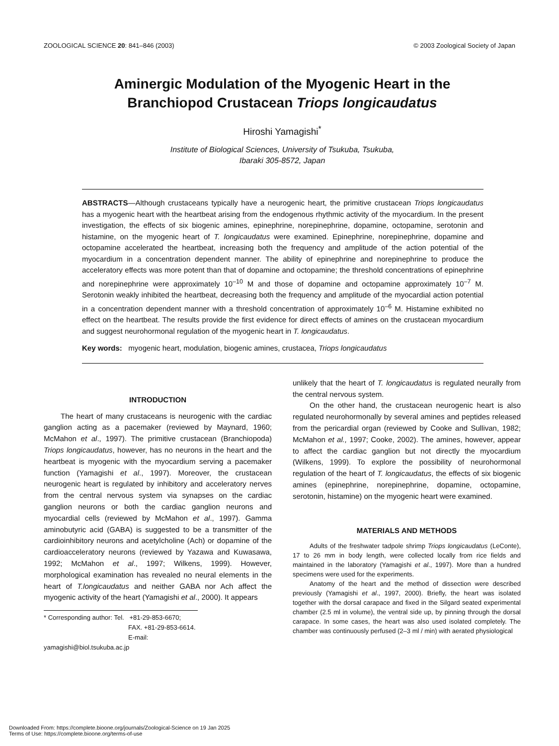ZOOLOGICAL SCIENCE 20: 841–846 (2003) © 2003 Zoological Society of Japan
Aminergic Modulation of the Myogenic Heart in the
Branchiopod Crustacean Triops longicaudatus
Hiroshi Yamagishi<sup>*</sup>
Institute of Biological Sciences, University of Tsukuba, Tsukuba,
Ibaraki 305-8572, Japan
ABSTRACTS—Although crustaceans typically have a neurogenic heart, the primitive crustacean Triops longicaudatus has a myogenic heart with the heartbeat arising from the endogenous rhythmic activity of the myocardium. In the present investigation, the effects of six biogenic amines, epinephrine, norepinephrine, dopamine, octopamine, serotonin and histamine, on the myogenic heart of T. longicaudatus were examined. Epinephrine, norepinephrine, dopamine and octopamine accelerated the heartbeat, increasing both the frequency and amplitude of the action potential of the myocardium in a concentration dependent manner. The ability of epinephrine and norepinephrine to produce the acceleratory effects was more potent than that of dopamine and octopamine; the threshold concentrations of epinephrine and norepinephrine were approximately 10<sup>–10</sup> M and those of dopamine and octopamine approximately 10<sup>–7</sup> M. Serotonin weakly inhibited the heartbeat, decreasing both the frequency and amplitude of the myocardial action potential in a concentration dependent manner with a threshold concentration of approximately 10<sup>–6</sup> M. Histamine exhibited no effect on the heartbeat. The results provide the first evidence for direct effects of amines on the crustacean myocardium and suggest neurohormonal regulation of the myogenic heart in T. longicaudatus.
Key words: myogenic heart, modulation, biogenic amines, crustacea, Triops longicaudatus
INTRODUCTION
The heart of many crustaceans is neurogenic with the cardiac ganglion acting as a pacemaker (reviewed by Maynard, 1960; McMahon et al., 1997). The primitive crustacean (Branchiopoda) Triops longicaudatus, however, has no neurons in the heart and the heartbeat is myogenic with the myocardium serving a pacemaker function (Yamagishi et al., 1997). Moreover, the crustacean neurogenic heart is regulated by inhibitory and acceleratory nerves from the central nervous system via synapses on the cardiac ganglion neurons or both the cardiac ganglion neurons and myocardial cells (reviewed by McMahon et al., 1997). Gamma aminobutyric acid (GABA) is suggested to be a transmitter of the cardioinhibitory neurons and acetylcholine (Ach) or dopamine of the cardioacceleratory neurons (reviewed by Yazawa and Kuwasawa, 1992; McMahon et al., 1997; Wilkens, 1999). However, morphological examination has revealed no neural elements in the heart of T.longicaudatus and neither GABA nor Ach affect the myogenic activity of the heart (Yamagishi et al., 2000). It appears
* Corresponding author: Tel. +81-29-853-6670;
FAX. +81-29-853-6614.
E-mail: yamagishi@biol.tsukuba.ac.jp
unlikely that the heart of T. longicaudatus is regulated neurally from the central nervous system.
On the other hand, the crustacean neurogenic heart is also regulated neurohormonally by several amines and peptides released from the pericardial organ (reviewed by Cooke and Sullivan, 1982; McMahon et al., 1997; Cooke, 2002). The amines, however, appear to affect the cardiac ganglion but not directly the myocardium (Wilkens, 1999). To explore the possibility of neurohormonal regulation of the heart of T. longicaudatus, the effects of six biogenic amines (epinephrine, norepinephrine, dopamine, octopamine, serotonin, histamine) on the myogenic heart were examined.
MATERIALS AND METHODS
Adults of the freshwater tadpole shrimp Triops longicaudatus (LeConte), 17 to 26 mm in body length, were collected locally from rice fields and maintained in the laboratory (Yamagishi et al., 1997). More than a hundred specimens were used for the experiments.
Anatomy of the heart and the method of dissection were described previously (Yamagishi et al., 1997, 2000). Briefly, the heart was isolated together with the dorsal carapace and fixed in the Silgard seated experimental chamber (2.5 ml in volume), the ventral side up, by pinning through the dorsal carapace. In some cases, the heart was also used isolated completely. The chamber was continuously perfused (2–3 ml / min) with aerated physiological
Downloaded From: https://complete.bioone.org/journals/Zoological-Science on 19 Jan 2025
Terms of Use: https://complete.bioone.org/terms-of-use